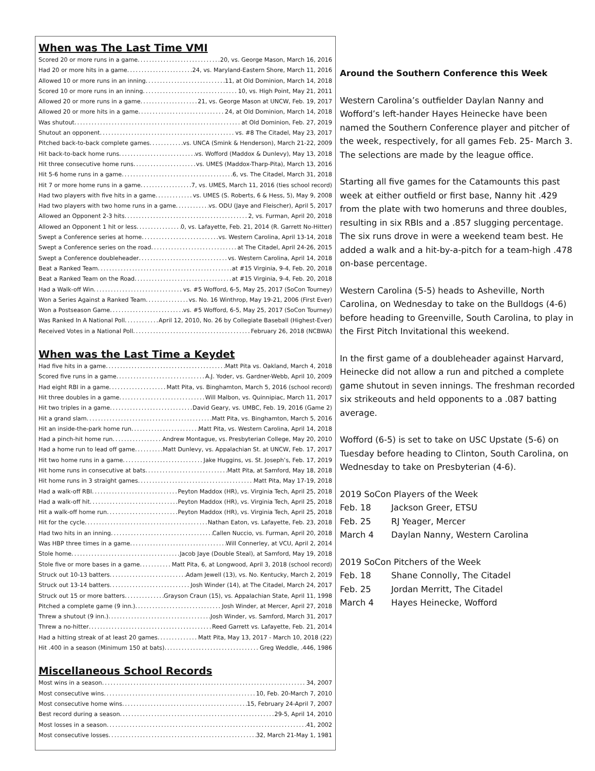When was The Last Time VMI
Scored 20 or more runs in a game 20, vs. George Mason, March 16, 2016
Had 20 or more hits in a game 24, vs. Maryland-Eastern Shore, March 11, 2016
Allowed 10 or more runs in an inning 11, at Old Dominion, March 14, 2018
Scored 10 or more runs in an inning 10, vs. High Point, May 21, 2011
Allowed 20 or more runs in a game 21, vs. George Mason at UNCW, Feb. 19, 2017
Allowed 20 or more hits in a game 24, at Old Dominion, March 14, 2018
Was shutout at Old Dominion, Feb. 27, 2019
Shutout an opponent vs. #8 The Citadel, May 23, 2017
Pitched back-to-back complete games vs. UNCA (Smink & Henderson), March 21-22, 2009
Hit back-to-back home runs vs. Wofford (Maddox & Dunlevy), May 13, 2018
Hit three consecutive home runs vs. UMES (Maddox-Tharp-Pita), March 13, 2016
Hit 5-6 home runs in a game 6, vs. The Citadel, March 31, 2018
Hit 7 or more home runs in a game 7, vs. UMES, March 11, 2016 (ties school record)
Had two players with five hits in a game vs. UMES (S. Roberts, 6 & Hess, 5), May 9, 2008
Had two players with two home runs in a game vs. ODU (Jaye and Fleischer), April 5, 2017
Allowed an Opponent 2-3 hits 2, vs. Furman, April 20, 2018
Allowed an Opponent 1 hit or less 0, vs. Lafayette, Feb. 21, 2014 (R. Garrett No-Hitter)
Swept a Conference series at home vs. Western Carolina, April 13-14, 2018
Swept a Conference series on the road at The Citadel, April 24-26, 2015
Swept a Conference doubleheader vs. Western Carolina, April 14, 2018
Beat a Ranked Team at #15 Virginia, 9-4, Feb. 20, 2018
Beat a Ranked Team on the Road at #15 Virginia, 9-4, Feb. 20, 2018
Had a Walk-off Win vs. #5 Wofford, 6-5, May 25, 2017 (SoCon Tourney)
Won a Series Against a Ranked Team vs. No. 16 Winthrop, May 19-21, 2006 (First Ever)
Won a Postseason Game vs. #5 Wofford, 6-5, May 25, 2017 (SoCon Tourney)
Was Ranked In A National Poll April 12, 2010, No. 26 by Collegiate Baseball (Highest-Ever)
Received Votes in a National Poll February 26, 2018 (NCBWA)
When was the Last Time a Keydet
Had five hits in a game Matt Pita vs. Oakland, March 4, 2018
Scored five runs in a game A.J. Yoder, vs. Gardner-Webb, April 10, 2009
Had eight RBI in a game Matt Pita, vs. Binghamton, March 5, 2016 (school record)
Hit three doubles in a game Will Malbon, vs. Quinnipiac, March 11, 2017
Hit two triples in a game David Geary, vs. UMBC, Feb. 19, 2016 (Game 2)
Hit a grand slam Matt Pita, vs. Binghamton, March 5, 2016
Hit an inside-the-park home run Matt Pita, vs. Western Carolina, April 14, 2018
Had a pinch-hit home run Andrew Montague, vs. Presbyterian College, May 20, 2010
Had a home run to lead off game Matt Dunlevy, vs. Appalachian St. at UNCW, Feb. 17, 2017
Hit two home runs in a game Jake Huggins, vs. St. Joseph’s, Feb. 17, 2019
Hit home runs in consecutive at bats Matt Pita, at Samford, May 18, 2018
Hit home runs in 3 straight games Matt Pita, May 17-19, 2018
Had a walk-off RBI Peyton Maddox (HR), vs. Virginia Tech, April 25, 2018
Had a walk-off hit Peyton Maddox (HR), vs. Virginia Tech, April 25, 2018
Hit a walk-off home run Peyton Maddox (HR), vs. Virginia Tech, April 25, 2018
Hit for the cycle Nathan Eaton, vs. Lafayette, Feb. 23, 2018
Had two hits in an inning Callen Nuccio, vs. Furman, April 20, 2018
Was HBP three times in a game Will Connerley, at VCU, April 2, 2014
Stole home Jacob Jaye (Double Steal), at Samford, May 19, 2018
Stole five or more bases in a game Matt Pita, 6, at Longwood, April 3, 2018 (school record)
Struck out 10-13 batters Adam Jewell (13), vs. No. Kentucky, March 2, 2019
Struck out 13-14 batters Josh Winder (14), at The Citadel, March 24, 2017
Struck out 15 or more batters Grayson Craun (15), vs. Appalachian State, April 11, 1998
Pitched a complete game (9 inn.) Josh Winder, at Mercer, April 27, 2018
Threw a shutout (9 inn.) Josh Winder, vs. Samford, March 31, 2017
Threw a no-hitter Reed Garrett vs. Lafayette, Feb. 21, 2014
Had a hitting streak of at least 20 games Matt Pita, May 13, 2017 - March 10, 2018 (22)
Hit .400 in a season (Minimum 150 at bats) Greg Weddle, .446, 1986
Miscellaneous School Records
Most wins in a season 34, 2007
Most consecutive wins 10, Feb. 20-March 7, 2010
Most consecutive home wins 15, February 24-April 7, 2007
Best record during a season 29-5, April 14, 2010
Most losses in a season 41, 2002
Most consecutive losses 32, March 21-May 1, 1981
Around the Southern Conference this Week
Western Carolina’s outfielder Daylan Nanny and Wofford’s left-hander Hayes Heinecke have been named the Southern Conference player and pitcher of the week, respectively, for all games Feb. 25- March 3. The selections are made by the league office.
Starting all five games for the Catamounts this past week at either outfield or first base, Nanny hit .429 from the plate with two homeruns and three doubles, resulting in six RBIs and a .857 slugging percentage. The six runs drove in were a weekend team best. He added a walk and a hit-by-a-pitch for a team-high .478 on-base percentage.
Western Carolina (5-5) heads to Asheville, North Carolina, on Wednesday to take on the Bulldogs (4-6) before heading to Greenville, South Carolina, to play in the First Pitch Invitational this weekend.
In the first game of a doubleheader against Harvard, Heinecke did not allow a run and pitched a complete game shutout in seven innings. The freshman recorded six strikeouts and held opponents to a .087 batting average.
Wofford (6-5) is set to take on USC Upstate (5-6) on Tuesday before heading to Clinton, South Carolina, on Wednesday to take on Presbyterian (4-6).
2019 SoCon Players of the Week
Feb. 18 Jackson Greer, ETSU
Feb. 25 RJ Yeager, Mercer
March 4 Daylan Nanny, Western Carolina
2019 SoCon Pitchers of the Week
Feb. 18 Shane Connolly, The Citadel
Feb. 25 Jordan Merritt, The Citadel
March 4 Hayes Heinecke, Wofford